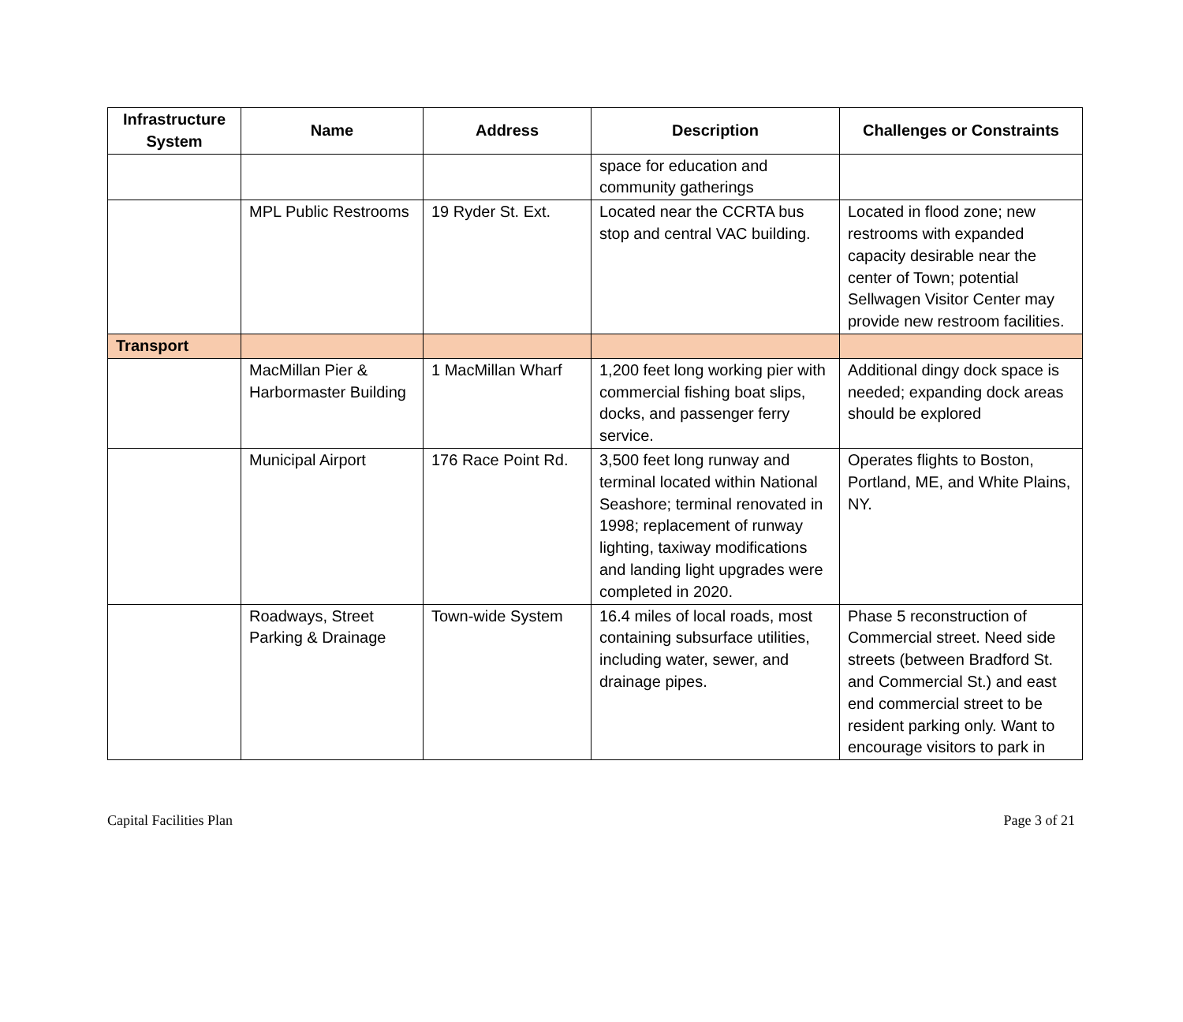| Infrastructure System | Name | Address | Description | Challenges or Constraints |
| --- | --- | --- | --- | --- |
| | | | space for education and community gatherings | |
| | MPL Public Restrooms | 19 Ryder St. Ext. | Located near the CCRTA bus stop and central VAC building. | Located in flood zone; new restrooms with expanded capacity desirable near the center of Town; potential Sellwagen Visitor Center may provide new restroom facilities. |
| Transport | | | | |
| | MacMillan Pier & Harbormaster Building | 1 MacMillan Wharf | 1,200 feet long working pier with commercial fishing boat slips, docks, and passenger ferry service. | Additional dingy dock space is needed; expanding dock areas should be explored |
| | Municipal Airport | 176 Race Point Rd. | 3,500 feet long runway and terminal located within National Seashore; terminal renovated in 1998; replacement of runway lighting, taxiway modifications and landing light upgrades were completed in 2020. | Operates flights to Boston, Portland, ME, and White Plains, NY. |
| | Roadways, Street Parking & Drainage | Town-wide System | 16.4 miles of local roads, most containing subsurface utilities, including water, sewer, and drainage pipes. | Phase 5 reconstruction of Commercial street. Need side streets (between Bradford St. and Commercial St.) and east end commercial street to be resident parking only. Want to encourage visitors to park in |
Capital Facilities Plan Page 3 of 21